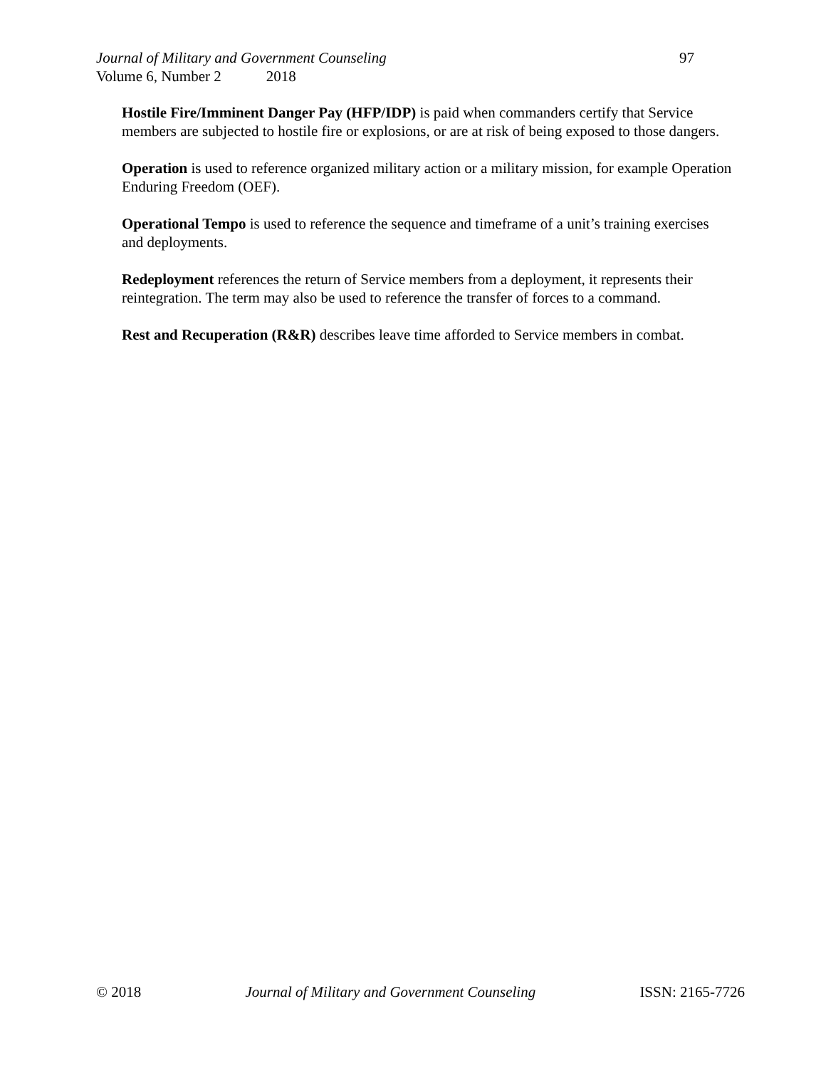Journal of Military and Government Counseling 97
Volume 6, Number 2 2018
Hostile Fire/Imminent Danger Pay (HFP/IDP) is paid when commanders certify that Service members are subjected to hostile fire or explosions, or are at risk of being exposed to those dangers.
Operation is used to reference organized military action or a military mission, for example Operation Enduring Freedom (OEF).
Operational Tempo is used to reference the sequence and timeframe of a unit’s training exercises and deployments.
Redeployment references the return of Service members from a deployment, it represents their reintegration. The term may also be used to reference the transfer of forces to a command.
Rest and Recuperation (R&R) describes leave time afforded to Service members in combat.
© 2018 Journal of Military and Government Counseling ISSN: 2165-7726